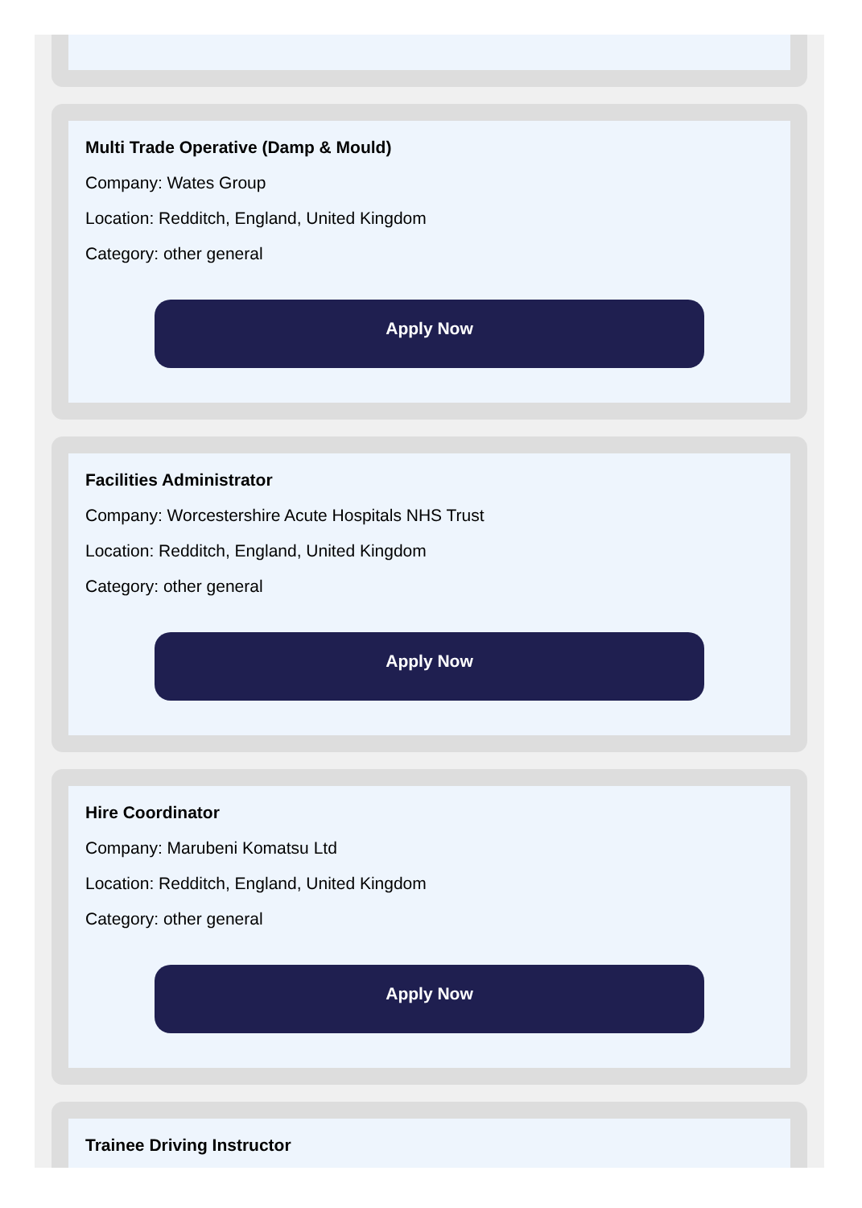Multi Trade Operative (Damp & Mould)
Company: Wates Group
Location: Redditch, England, United Kingdom
Category: other general
Apply Now
Facilities Administrator
Company: Worcestershire Acute Hospitals NHS Trust
Location: Redditch, England, United Kingdom
Category: other general
Apply Now
Hire Coordinator
Company: Marubeni Komatsu Ltd
Location: Redditch, England, United Kingdom
Category: other general
Apply Now
Trainee Driving Instructor